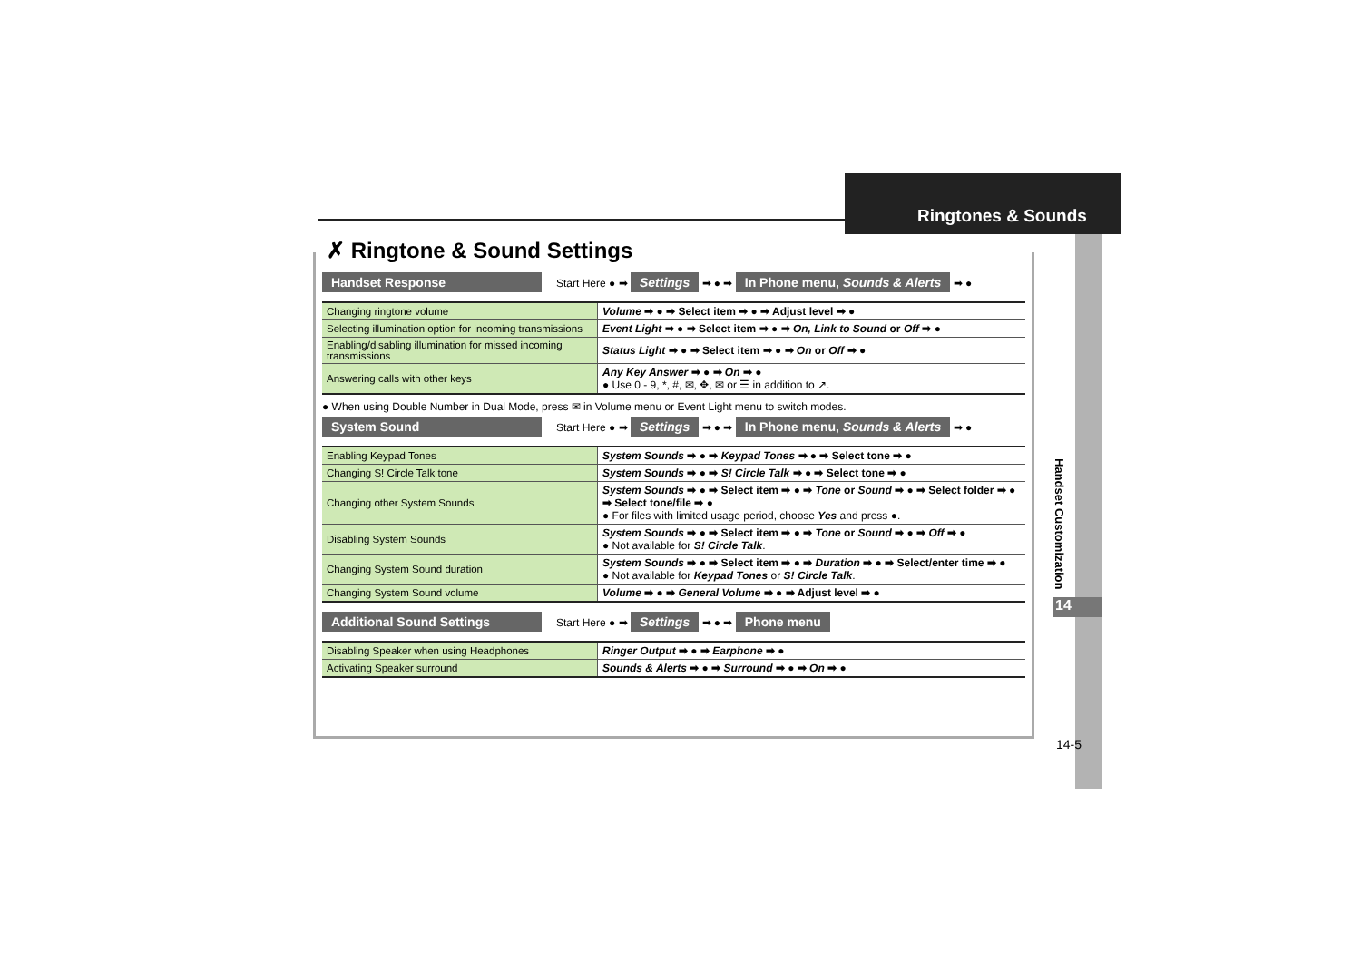Ringtones & Sounds
Handset Customization
14
14-5
✗ Ringtone & Sound Settings
Handset Response Start Here ● ➡ Settings ➡ ● ➡ In Phone menu, Sounds & Alerts ➡ ●
| Changing ringtone volume | Volume ➡ ● ➡ Select item ➡ ● ➡ Adjust level ➡ ● |
| Selecting illumination option for incoming transmissions | Event Light ➡ ● ➡ Select item ➡ ● ➡ On, Link to Sound or Off ➡ ● |
| Enabling/disabling illumination for missed incoming transmissions | Status Light ➡ ● ➡ Select item ➡ ● ➡ On or Off ➡ ● |
| Answering calls with other keys | Any Key Answer ➡ ● ➡ On ➡ ● ● Use 0 - 9, *, #, ✉, ✥, ✉ or ☰ in addition to ↗. |
● When using Double Number in Dual Mode, press ✉ in Volume menu or Event Light menu to switch modes.
System Sound Start Here ● ➡ Settings ➡ ● ➡ In Phone menu, Sounds & Alerts ➡ ●
| Enabling Keypad Tones | System Sounds ➡ ● ➡ Keypad Tones ➡ ● ➡ Select tone ➡ ● |
| Changing S! Circle Talk tone | System Sounds ➡ ● ➡ S! Circle Talk ➡ ● ➡ Select tone ➡ ● |
| Changing other System Sounds | System Sounds ➡ ● ➡ Select item ➡ ● ➡ Tone or Sound ➡ ● ➡ Select folder ➡ ● ➡ Select tone/file ➡ ● ● For files with limited usage period, choose Yes and press ●. |
| Disabling System Sounds | System Sounds ➡ ● ➡ Select item ➡ ● ➡ Tone or Sound ➡ ● ➡ Off ➡ ● ● Not available for S! Circle Talk . |
| Changing System Sound duration | System Sounds ➡ ● ➡ Select item ➡ ● ➡ Duration ➡ ● ➡ Select/enter time ➡ ● ● Not available for Keypad Tones or S! Circle Talk . |
| Changing System Sound volume | Volume ➡ ● ➡ General Volume ➡ ● ➡ Adjust level ➡ ● |
Additional Sound Settings Start Here ● ➡ Settings ➡ ● ➡ Phone menu
| Disabling Speaker when using Headphones | Ringer Output ➡ ● ➡ Earphone ➡ ● |
| Activating Speaker surround | Sounds & Alerts ➡ ● ➡ Surround ➡ ● ➡ On ➡ ● |